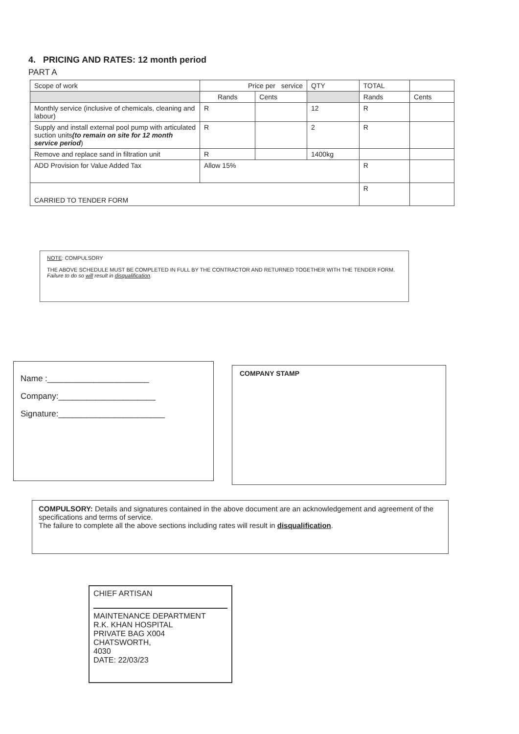4. PRICING AND RATES: 12 month period
PART A
| Scope of work | Price per service | | QTY | TOTAL | |
| --- | --- | --- | --- | --- | --- |
| | Rands | Cents | | Rands | Cents |
| Monthly service (inclusive of chemicals, cleaning and labour) | R | | 12 | R | |
| Supply and install external pool pump with articulated suction units (to remain on site for 12 month service period ) | R | | 2 | R | |
| Remove and replace sand in filtration unit | R | | 1400kg | | |
| ADD Provision for Value Added Tax | Allow 15% | | | R | |
| CARRIED TO TENDER FORM | | | | R | |
NOTE: COMPULSORY
THE ABOVE SCHEDULE MUST BE COMPLETED IN FULL BY THE CONTRACTOR AND RETURNED TOGETHER WITH THE TENDER FORM.
Failure to do so will result in disqualification.
Name :______________________
Company:_____________________
Signature:_______________________
COMPANY STAMP
COMPULSORY: Details and signatures contained in the above document are an acknowledgement and agreement of the specifications and terms of service.
The failure to complete all the above sections including rates will result in disqualification.
CHIEF ARTISAN
MAINTENANCE DEPARTMENT
R.K. KHAN HOSPITAL
PRIVATE BAG X004
CHATSWORTH,
4030
DATE: 22/03/23